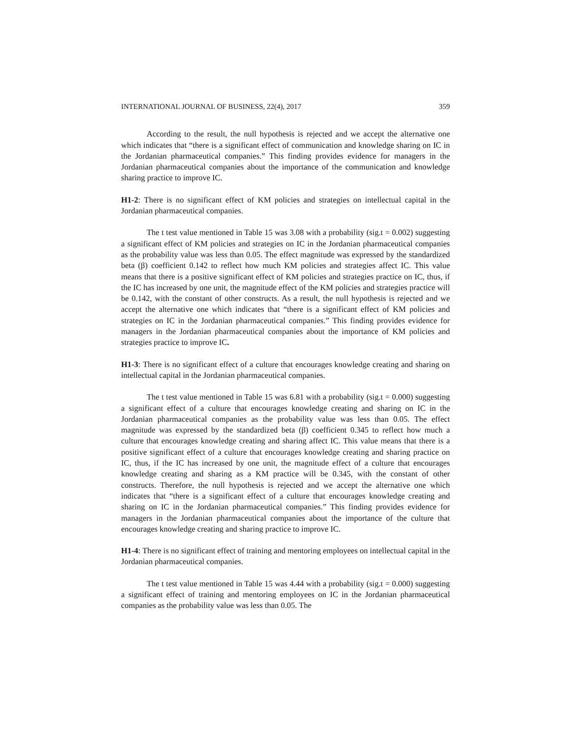INTERNATIONAL JOURNAL OF BUSINESS, 22(4), 2017 359
According to the result, the null hypothesis is rejected and we accept the alternative one which indicates that “there is a significant effect of communication and knowledge sharing on IC in the Jordanian pharmaceutical companies.” This finding provides evidence for managers in the Jordanian pharmaceutical companies about the importance of the communication and knowledge sharing practice to improve IC.
H1-2: There is no significant effect of KM policies and strategies on intellectual capital in the Jordanian pharmaceutical companies.
The t test value mentioned in Table 15 was 3.08 with a probability (sig.t = 0.002) suggesting a significant effect of KM policies and strategies on IC in the Jordanian pharmaceutical companies as the probability value was less than 0.05. The effect magnitude was expressed by the standardized beta (β) coefficient 0.142 to reflect how much KM policies and strategies affect IC. This value means that there is a positive significant effect of KM policies and strategies practice on IC, thus, if the IC has increased by one unit, the magnitude effect of the KM policies and strategies practice will be 0.142, with the constant of other constructs. As a result, the null hypothesis is rejected and we accept the alternative one which indicates that “there is a significant effect of KM policies and strategies on IC in the Jordanian pharmaceutical companies.” This finding provides evidence for managers in the Jordanian pharmaceutical companies about the importance of KM policies and strategies practice to improve IC.
H1-3: There is no significant effect of a culture that encourages knowledge creating and sharing on intellectual capital in the Jordanian pharmaceutical companies.
The t test value mentioned in Table 15 was 6.81 with a probability (sig.t = 0.000) suggesting a significant effect of a culture that encourages knowledge creating and sharing on IC in the Jordanian pharmaceutical companies as the probability value was less than 0.05. The effect magnitude was expressed by the standardized beta (β) coefficient 0.345 to reflect how much a culture that encourages knowledge creating and sharing affect IC. This value means that there is a positive significant effect of a culture that encourages knowledge creating and sharing practice on IC, thus, if the IC has increased by one unit, the magnitude effect of a culture that encourages knowledge creating and sharing as a KM practice will be 0.345, with the constant of other constructs. Therefore, the null hypothesis is rejected and we accept the alternative one which indicates that “there is a significant effect of a culture that encourages knowledge creating and sharing on IC in the Jordanian pharmaceutical companies.” This finding provides evidence for managers in the Jordanian pharmaceutical companies about the importance of the culture that encourages knowledge creating and sharing practice to improve IC.
H1-4: There is no significant effect of training and mentoring employees on intellectual capital in the Jordanian pharmaceutical companies.
The t test value mentioned in Table 15 was 4.44 with a probability (sig.t = 0.000) suggesting a significant effect of training and mentoring employees on IC in the Jordanian pharmaceutical companies as the probability value was less than 0.05. The